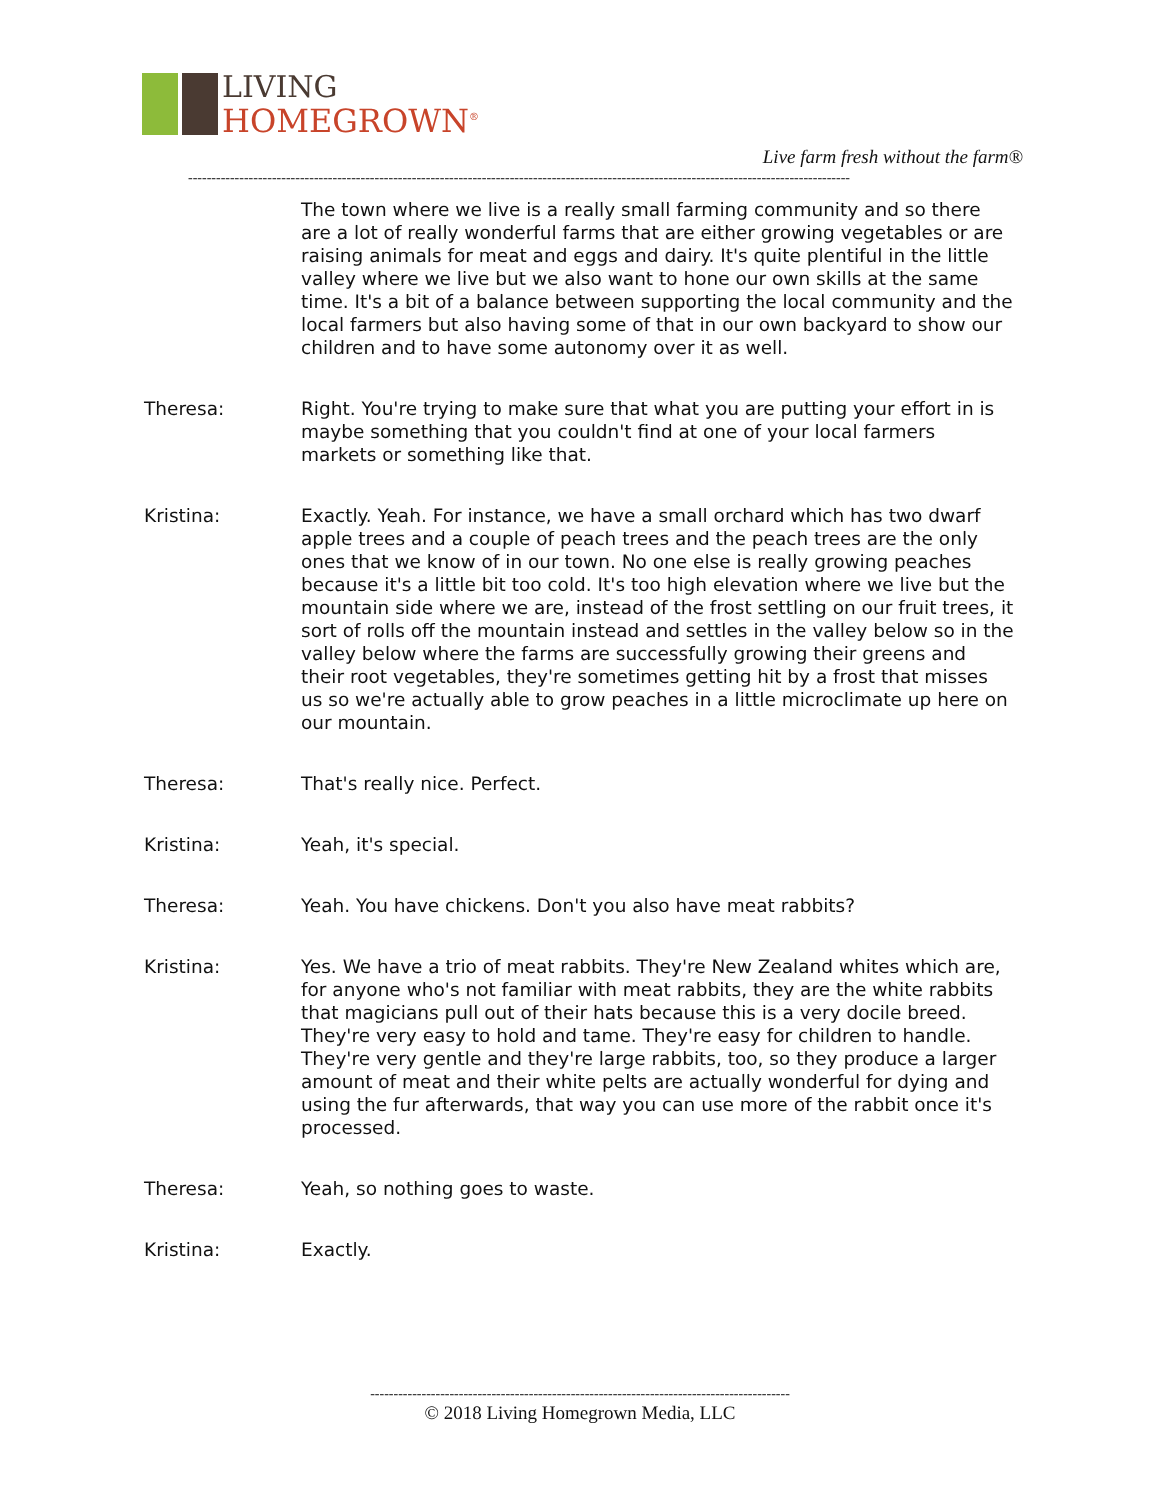LIVING
HOMEGROWN<sup>®</sup>
Live farm fresh without the farm®
----------------------------------------------------------------------------------------------------------------------------------------------
The town where we live is a really small farming community and so there are a lot of really wonderful farms that are either growing vegetables or are raising animals for meat and eggs and dairy. It's quite plentiful in the little valley where we live but we also want to hone our own skills at the same time. It's a bit of a balance between supporting the local community and the local farmers but also having some of that in our own backyard to show our children and to have some autonomy over it as well.
Theresa: Right. You're trying to make sure that what you are putting your effort in is maybe something that you couldn't find at one of your local farmers markets or something like that.
Kristina: Exactly. Yeah. For instance, we have a small orchard which has two dwarf apple trees and a couple of peach trees and the peach trees are the only ones that we know of in our town. No one else is really growing peaches because it's a little bit too cold. It's too high elevation where we live but the mountain side where we are, instead of the frost settling on our fruit trees, it sort of rolls off the mountain instead and settles in the valley below so in the valley below where the farms are successfully growing their greens and their root vegetables, they're sometimes getting hit by a frost that misses us so we're actually able to grow peaches in a little microclimate up here on our mountain.
Theresa: That's really nice. Perfect.
Kristina: Yeah, it's special.
Theresa: Yeah. You have chickens. Don't you also have meat rabbits?
Kristina: Yes. We have a trio of meat rabbits. They're New Zealand whites which are, for anyone who's not familiar with meat rabbits, they are the white rabbits that magicians pull out of their hats because this is a very docile breed. They're very easy to hold and tame. They're easy for children to handle. They're very gentle and they're large rabbits, too, so they produce a larger amount of meat and their white pelts are actually wonderful for dying and using the fur afterwards, that way you can use more of the rabbit once it's processed.
Theresa: Yeah, so nothing goes to waste.
Kristina: Exactly.
------------------------------------------------------------------------------------------
© 2018 Living Homegrown Media, LLC